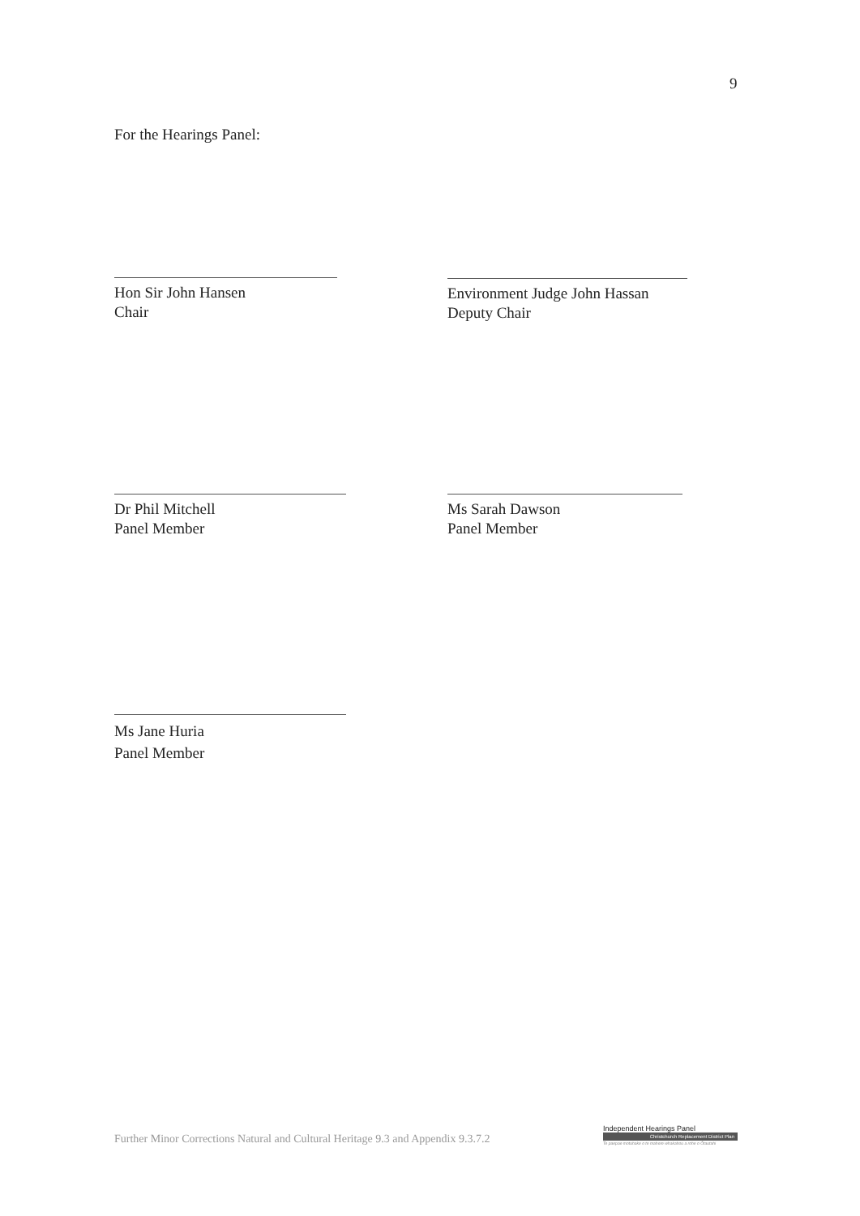9
For the Hearings Panel:
Hon Sir John Hansen
Chair
Environment Judge John Hassan
Deputy Chair
Dr Phil Mitchell
Panel Member
Ms Sarah Dawson
Panel Member
Ms Jane Huria
Panel Member
Further Minor Corrections Natural and Cultural Heritage 9.3 and Appendix 9.3.7.2
Independent Hearings Panel
Christchurch Replacement District Plan
Te paepae motuhake o te mahere whakahou a rohe o Ōtautahi